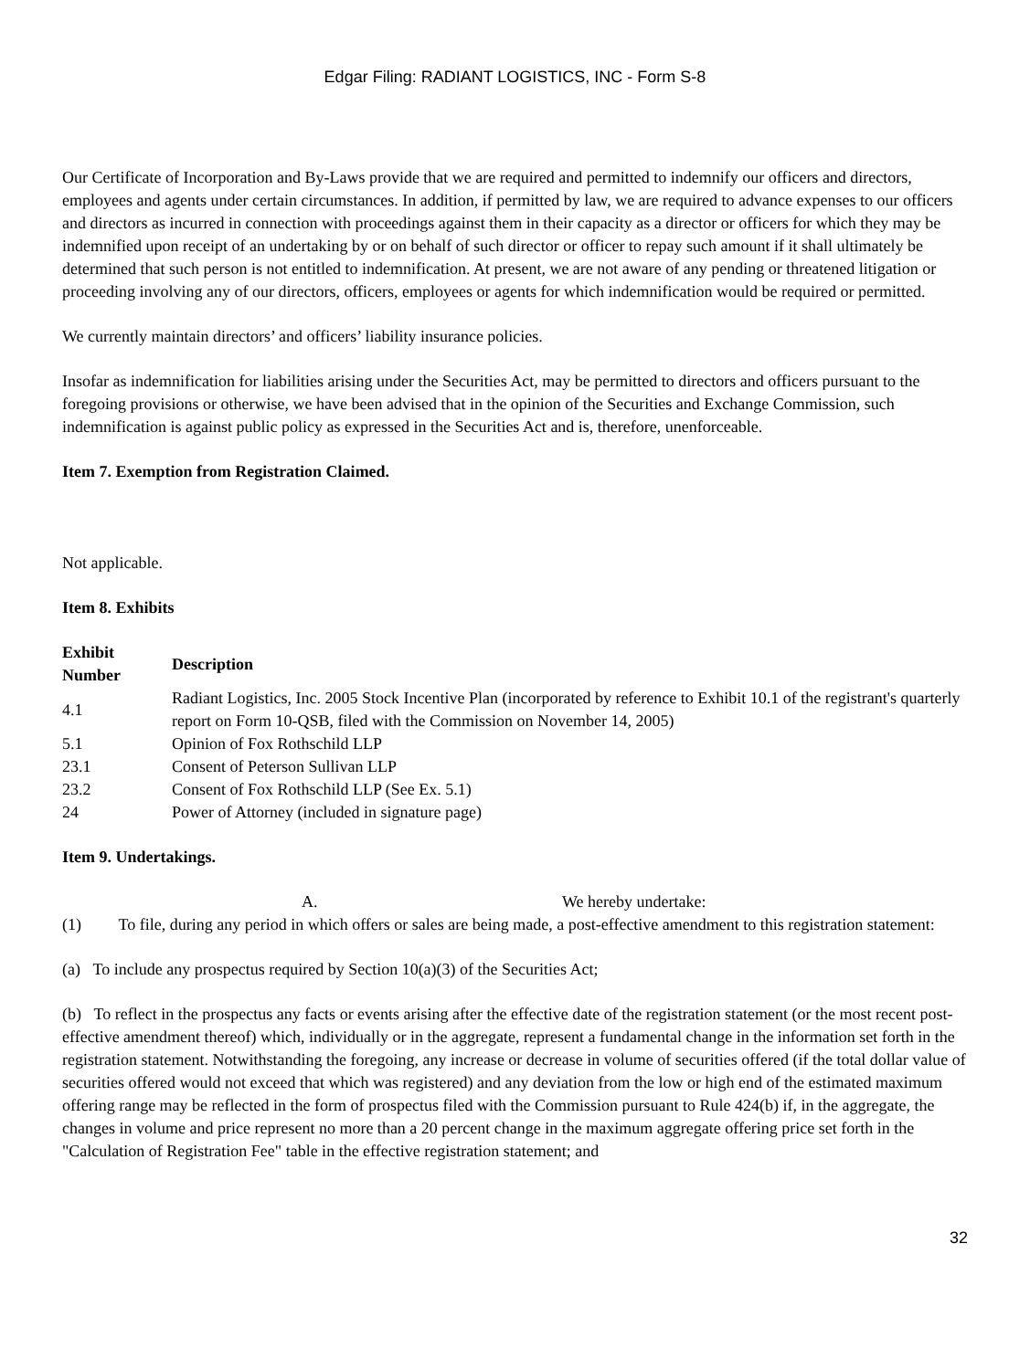Edgar Filing: RADIANT LOGISTICS, INC - Form S-8
Our Certificate of Incorporation and By-Laws provide that we are required and permitted to indemnify our officers and directors, employees and agents under certain circumstances. In addition, if permitted by law, we are required to advance expenses to our officers and directors as incurred in connection with proceedings against them in their capacity as a director or officers for which they may be indemnified upon receipt of an undertaking by or on behalf of such director or officer to repay such amount if it shall ultimately be determined that such person is not entitled to indemnification. At present, we are not aware of any pending or threatened litigation or proceeding involving any of our directors, officers, employees or agents for which indemnification would be required or permitted.
We currently maintain directors’ and officers’ liability insurance policies.
Insofar as indemnification for liabilities arising under the Securities Act, may be permitted to directors and officers pursuant to the foregoing provisions or otherwise, we have been advised that in the opinion of the Securities and Exchange Commission, such indemnification is against public policy as expressed in the Securities Act and is, therefore, unenforceable.
Item 7. Exemption from Registration Claimed.
Not applicable.
Item 8. Exhibits
| Exhibit Number | Description |
| --- | --- |
| 4.1 | Radiant Logistics, Inc. 2005 Stock Incentive Plan (incorporated by reference to Exhibit 10.1 of the registrant's quarterly report on Form 10-QSB, filed with the Commission on November 14, 2005) |
| 5.1 | Opinion of Fox Rothschild LLP |
| 23.1 | Consent of Peterson Sullivan LLP |
| 23.2 | Consent of Fox Rothschild LLP (See Ex. 5.1) |
| 24 | Power of Attorney (included in signature page) |
Item 9. Undertakings.
A. We hereby undertake:
(1) To file, during any period in which offers or sales are being made, a post-effective amendment to this registration statement:
(a) To include any prospectus required by Section 10(a)(3) of the Securities Act;
(b) To reflect in the prospectus any facts or events arising after the effective date of the registration statement (or the most recent post-effective amendment thereof) which, individually or in the aggregate, represent a fundamental change in the information set forth in the registration statement. Notwithstanding the foregoing, any increase or decrease in volume of securities offered (if the total dollar value of securities offered would not exceed that which was registered) and any deviation from the low or high end of the estimated maximum offering range may be reflected in the form of prospectus filed with the Commission pursuant to Rule 424(b) if, in the aggregate, the changes in volume and price represent no more than a 20 percent change in the maximum aggregate offering price set forth in the "Calculation of Registration Fee" table in the effective registration statement; and
32